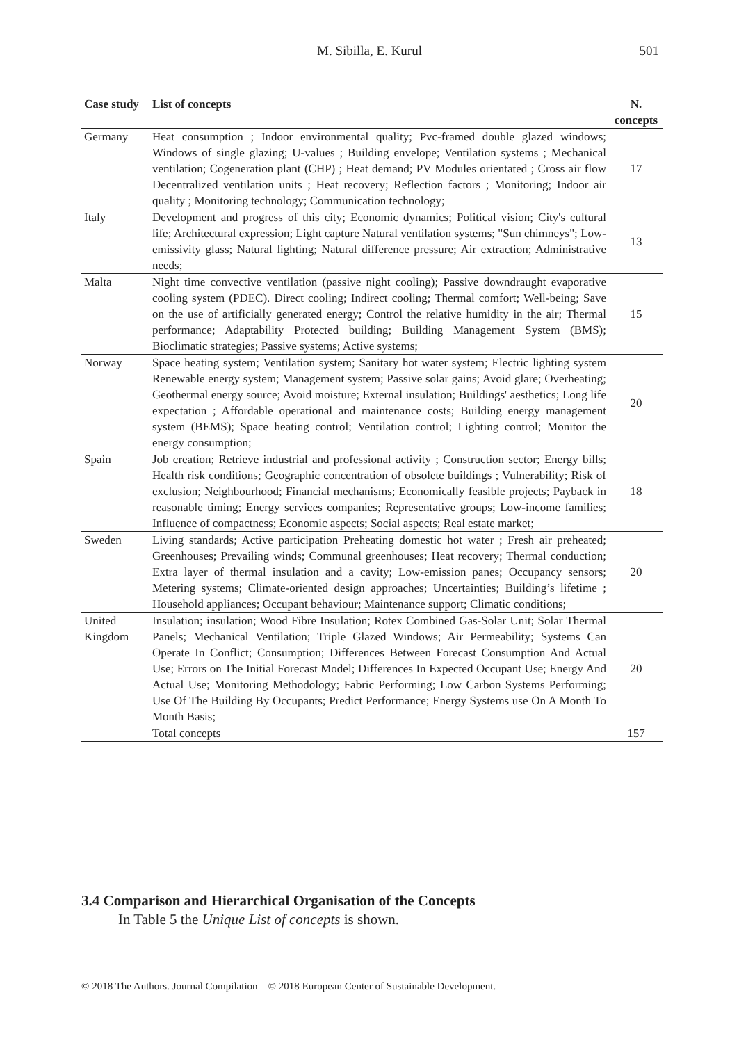M. Sibilla, E. Kurul
501
| Case study | List of concepts | N. concepts |
| --- | --- | --- |
| Germany | Heat consumption ; Indoor environmental quality; Pvc-framed double glazed windows; Windows of single glazing; U-values ; Building envelope; Ventilation systems ; Mechanical ventilation; Cogeneration plant (CHP) ; Heat demand; PV Modules orientated ; Cross air flow Decentralized ventilation units ; Heat recovery; Reflection factors ; Monitoring; Indoor air quality ; Monitoring technology; Communication technology; | 17 |
| Italy | Development and progress of this city; Economic dynamics; Political vision; City's cultural life; Architectural expression; Light capture Natural ventilation systems; "Sun chimneys"; Low-emissivity glass; Natural lighting; Natural difference pressure; Air extraction; Administrative needs; | 13 |
| Malta | Night time convective ventilation (passive night cooling); Passive downdraught evaporative cooling system (PDEC). Direct cooling; Indirect cooling; Thermal comfort; Well-being; Save on the use of artificially generated energy; Control the relative humidity in the air; Thermal performance; Adaptability Protected building; Building Management System (BMS); Bioclimatic strategies; Passive systems; Active systems; | 15 |
| Norway | Space heating system; Ventilation system; Sanitary hot water system; Electric lighting system Renewable energy system; Management system; Passive solar gains; Avoid glare; Overheating; Geothermal energy source; Avoid moisture; External insulation; Buildings' aesthetics; Long life expectation ; Affordable operational and maintenance costs; Building energy management system (BEMS); Space heating control; Ventilation control; Lighting control; Monitor the energy consumption; | 20 |
| Spain | Job creation; Retrieve industrial and professional activity ; Construction sector; Energy bills; Health risk conditions; Geographic concentration of obsolete buildings ; Vulnerability; Risk of exclusion; Neighbourhood; Financial mechanisms; Economically feasible projects; Payback in reasonable timing; Energy services companies; Representative groups; Low-income families; Influence of compactness; Economic aspects; Social aspects; Real estate market; | 18 |
| Sweden | Living standards; Active participation Preheating domestic hot water ; Fresh air preheated; Greenhouses; Prevailing winds; Communal greenhouses; Heat recovery; Thermal conduction; Extra layer of thermal insulation and a cavity; Low-emission panes; Occupancy sensors; Metering systems; Climate-oriented design approaches; Uncertainties; Building’s lifetime ; Household appliances; Occupant behaviour; Maintenance support; Climatic conditions; | 20 |
| United Kingdom | Insulation; insulation; Wood Fibre Insulation; Rotex Combined Gas-Solar Unit; Solar Thermal Panels; Mechanical Ventilation; Triple Glazed Windows; Air Permeability; Systems Can Operate In Conflict; Consumption; Differences Between Forecast Consumption And Actual Use; Errors on The Initial Forecast Model; Differences In Expected Occupant Use; Energy And Actual Use; Monitoring Methodology; Fabric Performing; Low Carbon Systems Performing; Use Of The Building By Occupants; Predict Performance; Energy Systems use On A Month To Month Basis; | 20 |
| | Total concepts | 157 |
3.4 Comparison and Hierarchical Organisation of the Concepts
In Table 5 the Unique List of concepts is shown.
© 2018 The Authors. Journal Compilation © 2018 European Center of Sustainable Development.